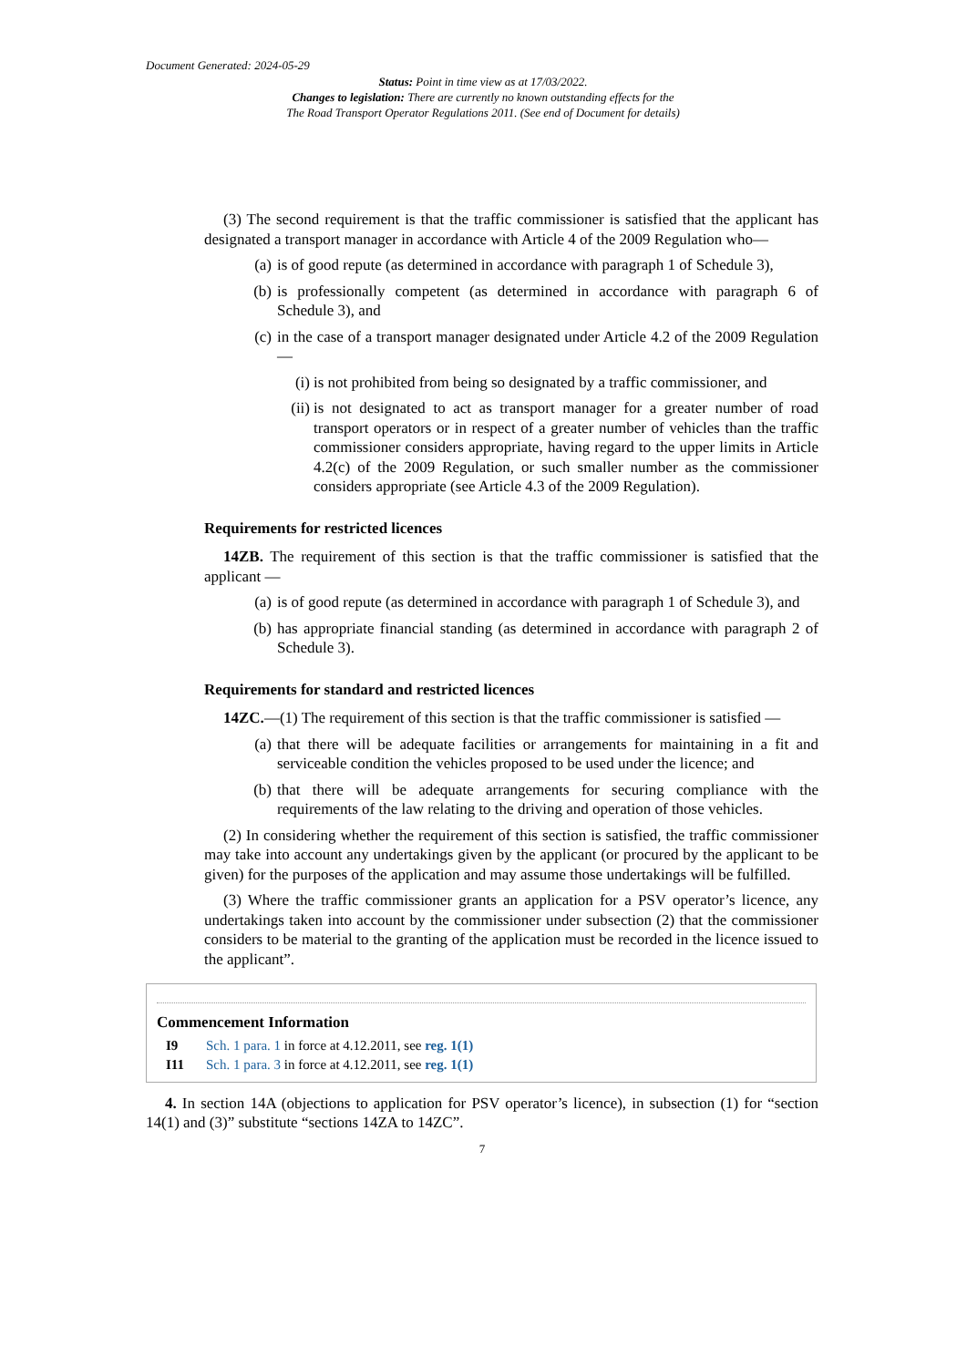Document Generated: 2024-05-29
Status: Point in time view as at 17/03/2022.
Changes to legislation: There are currently no known outstanding effects for the
The Road Transport Operator Regulations 2011. (See end of Document for details)
(3) The second requirement is that the traffic commissioner is satisfied that the applicant has designated a transport manager in accordance with Article 4 of the 2009 Regulation who—
(a) is of good repute (as determined in accordance with paragraph 1 of Schedule 3),
(b) is professionally competent (as determined in accordance with paragraph 6 of Schedule 3), and
(c) in the case of a transport manager designated under Article 4.2 of the 2009 Regulation—
(i) is not prohibited from being so designated by a traffic commissioner, and
(ii) is not designated to act as transport manager for a greater number of road transport operators or in respect of a greater number of vehicles than the traffic commissioner considers appropriate, having regard to the upper limits in Article 4.2(c) of the 2009 Regulation, or such smaller number as the commissioner considers appropriate (see Article 4.3 of the 2009 Regulation).
Requirements for restricted licences
14ZB. The requirement of this section is that the traffic commissioner is satisfied that the applicant —
(a) is of good repute (as determined in accordance with paragraph 1 of Schedule 3), and
(b) has appropriate financial standing (as determined in accordance with paragraph 2 of Schedule 3).
Requirements for standard and restricted licences
14ZC.—(1) The requirement of this section is that the traffic commissioner is satisfied —
(a) that there will be adequate facilities or arrangements for maintaining in a fit and serviceable condition the vehicles proposed to be used under the licence; and
(b) that there will be adequate arrangements for securing compliance with the requirements of the law relating to the driving and operation of those vehicles.
(2) In considering whether the requirement of this section is satisfied, the traffic commissioner may take into account any undertakings given by the applicant (or procured by the applicant to be given) for the purposes of the application and may assume those undertakings will be fulfilled.
(3) Where the traffic commissioner grants an application for a PSV operator’s licence, any undertakings taken into account by the commissioner under subsection (2) that the commissioner considers to be material to the granting of the application must be recorded in the licence issued to the applicant”.
Commencement Information
I9 Sch. 1 para. 1 in force at 4.12.2011, see reg. 1(1)
I11 Sch. 1 para. 3 in force at 4.12.2011, see reg. 1(1)
4. In section 14A (objections to application for PSV operator’s licence), in subsection (1) for “section 14(1) and (3)” substitute “sections 14ZA to 14ZC”.
7